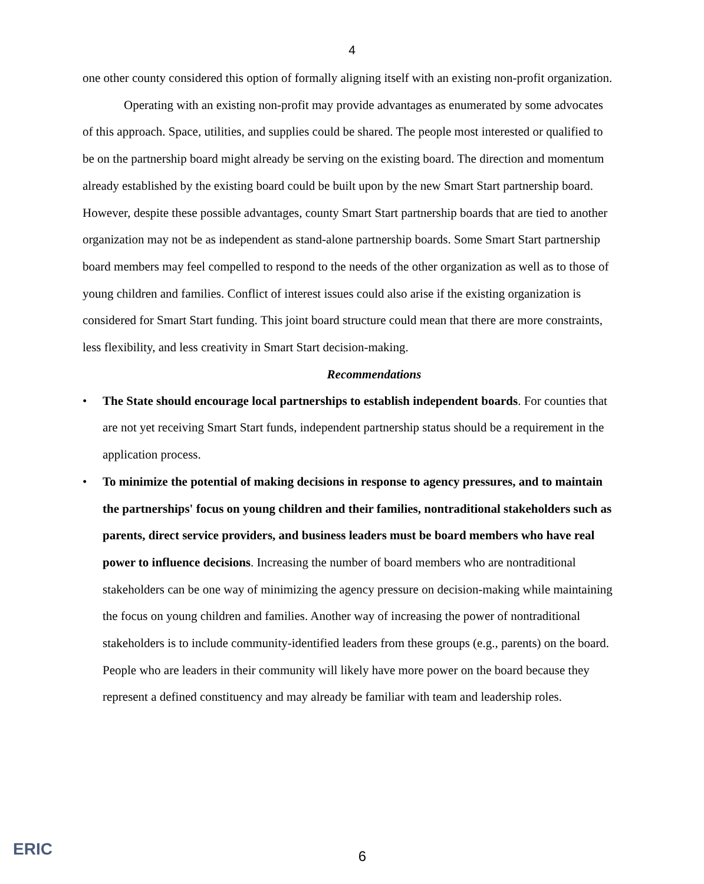4
one other county considered this option of formally aligning itself with an existing non-profit organization.
Operating with an existing non-profit may provide advantages as enumerated by some advocates of this approach. Space, utilities, and supplies could be shared. The people most interested or qualified to be on the partnership board might already be serving on the existing board. The direction and momentum already established by the existing board could be built upon by the new Smart Start partnership board. However, despite these possible advantages, county Smart Start partnership boards that are tied to another organization may not be as independent as stand-alone partnership boards. Some Smart Start partnership board members may feel compelled to respond to the needs of the other organization as well as to those of young children and families. Conflict of interest issues could also arise if the existing organization is considered for Smart Start funding. This joint board structure could mean that there are more constraints, less flexibility, and less creativity in Smart Start decision-making.
Recommendations
• The State should encourage local partnerships to establish independent boards. For counties that are not yet receiving Smart Start funds, independent partnership status should be a requirement in the application process.
• To minimize the potential of making decisions in response to agency pressures, and to maintain the partnerships' focus on young children and their families, nontraditional stakeholders such as parents, direct service providers, and business leaders must be board members who have real power to influence decisions. Increasing the number of board members who are nontraditional stakeholders can be one way of minimizing the agency pressure on decision-making while maintaining the focus on young children and families. Another way of increasing the power of nontraditional stakeholders is to include community-identified leaders from these groups (e.g., parents) on the board. People who are leaders in their community will likely have more power on the board because they represent a defined constituency and may already be familiar with team and leadership roles.
ERIC
6